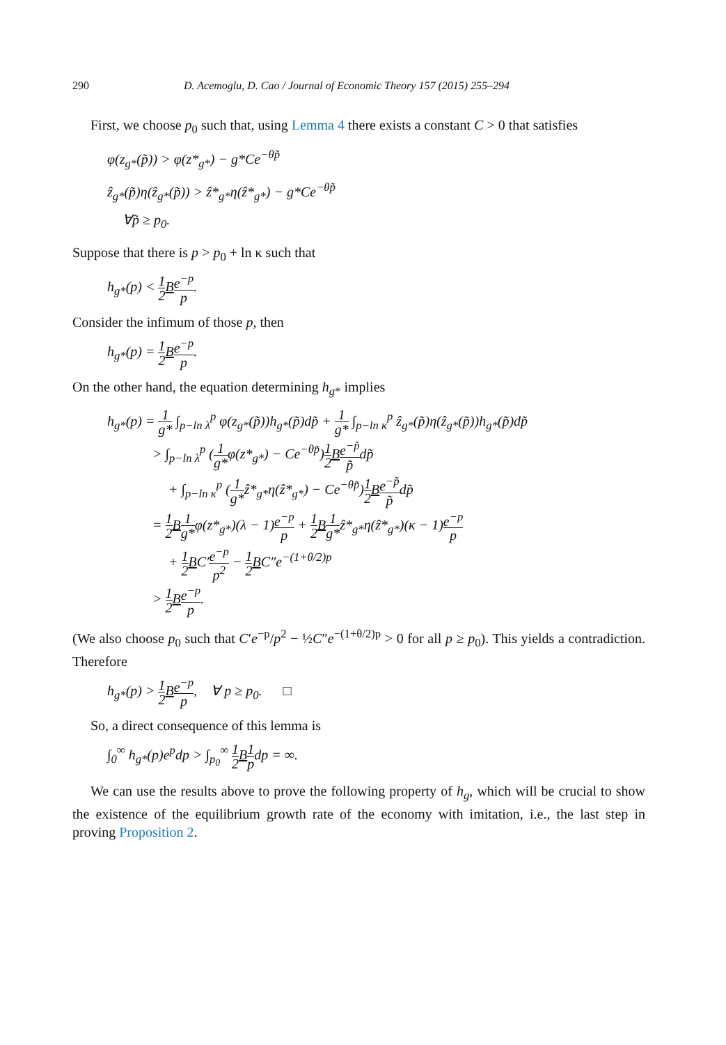290 D. Acemoglu, D. Cao / Journal of Economic Theory 157 (2015) 255–294
First, we choose p<sub>0</sub> such that, using Lemma 4 there exists a constant C > 0 that satisfies
φ(z<sub>g*</sub>(p̃)) > φ(z*<sub>g*</sub>) − g*Ce<sup>−θp̃</sup>
ẑ<sub>g*</sub>(p̃)η(ẑ<sub>g*</sub>(p̃)) > ẑ*<sub>g*</sub>η(ẑ*<sub>g*</sub>) − g*Ce<sup>−θp̃</sup>
∀p̃ ≥ p<sub>0</sub>.
Suppose that there is p > p<sub>0</sub> + ln κ such that
h<sub>g*</sub>(p) < 1 2 Be<sup>−p</sup> p.
Consider the infimum of those p, then
h<sub>g*</sub>(p) = 1 2 Be<sup>−p</sup> p.
On the other hand, the equation determining h<sub>g*</sub> implies
h<sub>g*</sub>(p) = 1 g* ∫<sub>p−ln λ</sub><sup>p</sup> φ(z<sub>g*</sub>(p̃))h<sub>g*</sub>(p̃)dp̃ + 1 g* ∫<sub>p−ln κ</sub><sup>p</sup> ẑ<sub>g*</sub>(p̃)η(ẑ<sub>g*</sub>(p̃))h<sub>g*</sub>(p̃)dp̃
> ∫<sub>p−ln λ</sub><sup>p</sup> (1 g*φ(z*<sub>g*</sub>) − Ce<sup>−θp̃</sup>)1 2 Be<sup>−p̃</sup> p̃dp̃
+ ∫<sub>p−ln κ</sub><sup>p</sup> (1 g*ẑ*<sub>g*</sub>η(ẑ*<sub>g*</sub>) − Ce<sup>−θp̃</sup>)1 2 Be<sup>−p̃</sup> p̃dp̃
= 1 2 B 1 g*φ(z*<sub>g*</sub>)(λ − 1)e<sup>−p</sup> p + 1 2 B 1 g*ẑ*<sub>g*</sub>η(ẑ*<sub>g*</sub>)(κ − 1)e<sup>−p</sup> p
+ 1 2 BC′e<sup>−p</sup> p<sup>2</sup> − 1 2 BC″e<sup>−(1+θ/2)p</sup>
> 1 2 Be<sup>−p</sup> p.
(We also choose p<sub>0</sub> such that C′e<sup>−p</sup>/p<sup>2</sup> − ½C″e<sup>−(1+θ/2)p</sup> > 0 for all p ≥ p<sub>0</sub>). This yields a contradiction. Therefore
h<sub>g*</sub>(p) > 1 2 Be<sup>−p</sup> p, ∀ p ≥ p<sub>0</sub>. □
So, a direct consequence of this lemma is
∫<sub>0</sub><sup>∞</sup> h<sub>g*</sub>(p)e<sup>p</sup>dp > ∫<sub>p<sub>0</sub></sub><sup>∞</sup> 1 2 B 1 pdp = ∞.
We can use the results above to prove the following property of h<sub>g</sub>, which will be crucial to show the existence of the equilibrium growth rate of the economy with imitation, i.e., the last step in proving Proposition 2.